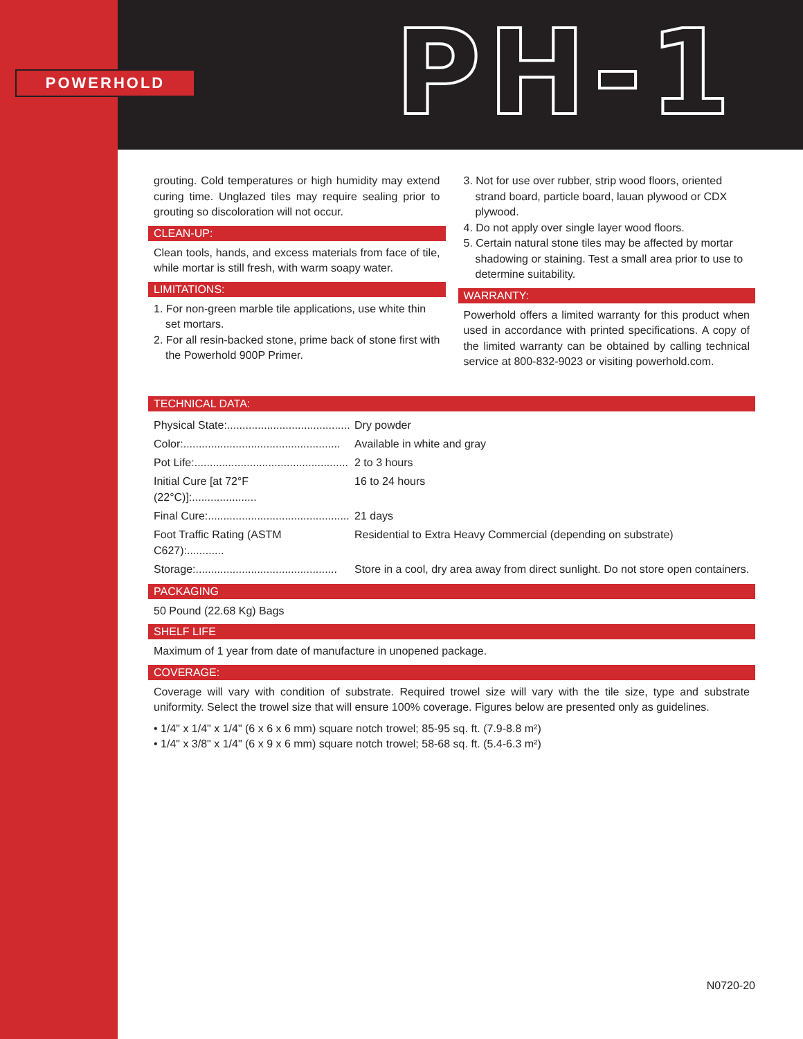POWERHOLD PH-1
grouting. Cold temperatures or high humidity may extend curing time. Unglazed tiles may require sealing prior to grouting so discoloration will not occur.
CLEAN-UP:
Clean tools, hands, and excess materials from face of tile, while mortar is still fresh, with warm soapy water.
LIMITATIONS:
1. For non-green marble tile applications, use white thin set mortars.
2. For all resin-backed stone, prime back of stone first with the Powerhold 900P Primer.
3. Not for use over rubber, strip wood floors, oriented strand board, particle board, lauan plywood or CDX plywood.
4. Do not apply over single layer wood floors.
5. Certain natural stone tiles may be affected by mortar shadowing or staining. Test a small area prior to use to determine suitability.
WARRANTY:
Powerhold offers a limited warranty for this product when used in accordance with printed specifications. A copy of the limited warranty can be obtained by calling technical service at 800-832-9023 or visiting powerhold.com.
TECHNICAL DATA:
| Physical State:........................................ | Dry powder |
| Color:................................................... | Available in white and gray |
| Pot Life:.................................................. | 2 to 3 hours |
| Initial Cure [at 72°F (22°C)]:..................... | 16 to 24 hours |
| Final Cure:.............................................. | 21 days |
| Foot Traffic Rating (ASTM C627):............ | Residential to Extra Heavy Commercial (depending on substrate) |
| Storage:.............................................. | Store in a cool, dry area away from direct sunlight. Do not store open containers. |
PACKAGING
50 Pound (22.68 Kg) Bags
SHELF LIFE
Maximum of 1 year from date of manufacture in unopened package.
COVERAGE:
Coverage will vary with condition of substrate. Required trowel size will vary with the tile size, type and substrate uniformity. Select the trowel size that will ensure 100% coverage. Figures below are presented only as guidelines.
• 1/4" x 1/4" x 1/4" (6 x 6 x 6 mm) square notch trowel; 85-95 sq. ft. (7.9-8.8 m²)
• 1/4" x 3/8" x 1/4" (6 x 9 x 6 mm) square notch trowel; 58-68 sq. ft. (5.4-6.3 m²)
N0720-20